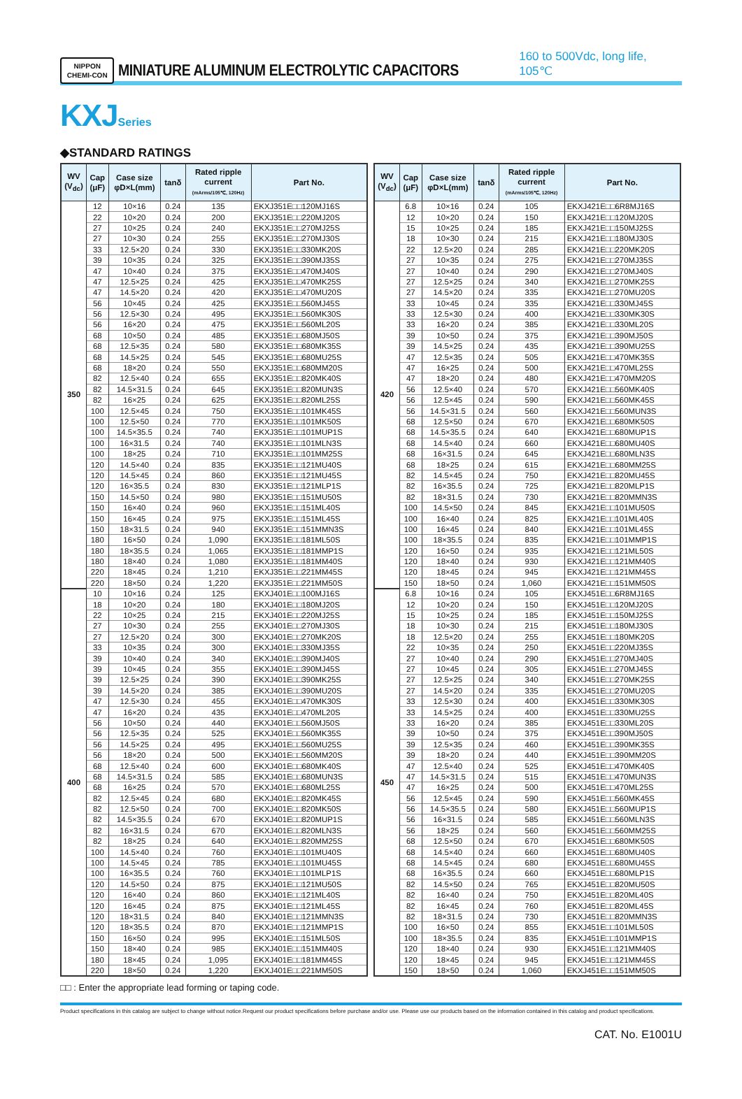NIPPON
CHEMI-CON
MINIATURE ALUMINUM ELECTROLYTIC CAPACITORS
160 to 500Vdc, long life, 105℃
KXJ Series
◆STANDARD RATINGS
| WV (V<sub>dc</sub>) | Cap (μF) | Case size φD×L(mm) | tanδ | Rated ripple current (mArms/105℃, 120Hz) | Part No. |
| --- | --- | --- | --- | --- | --- |
| 350 | 12 | 10×16 | 0.24 | 135 | EKXJ351E□□120MJ16S |
| | 22 | 10×20 | 0.24 | 200 | EKXJ351E□□220MJ20S |
| | 27 | 10×25 | 0.24 | 240 | EKXJ351E□□270MJ25S |
| | 27 | 10×30 | 0.24 | 255 | EKXJ351E□□270MJ30S |
| | 33 | 12.5×20 | 0.24 | 330 | EKXJ351E□□330MK20S |
| | 39 | 10×35 | 0.24 | 325 | EKXJ351E□□390MJ35S |
| | 47 | 10×40 | 0.24 | 375 | EKXJ351E□□470MJ40S |
| | 47 | 12.5×25 | 0.24 | 425 | EKXJ351E□□470MK25S |
| | 47 | 14.5×20 | 0.24 | 420 | EKXJ351E□□470MU20S |
| | 56 | 10×45 | 0.24 | 425 | EKXJ351E□□560MJ45S |
| | 56 | 12.5×30 | 0.24 | 495 | EKXJ351E□□560MK30S |
| | 56 | 16×20 | 0.24 | 475 | EKXJ351E□□560ML20S |
| | 68 | 10×50 | 0.24 | 485 | EKXJ351E□□680MJ50S |
| | 68 | 12.5×35 | 0.24 | 580 | EKXJ351E□□680MK35S |
| | 68 | 14.5×25 | 0.24 | 545 | EKXJ351E□□680MU25S |
| | 68 | 18×20 | 0.24 | 550 | EKXJ351E□□680MM20S |
| | 82 | 12.5×40 | 0.24 | 655 | EKXJ351E□□820MK40S |
| | 82 | 14.5×31.5 | 0.24 | 645 | EKXJ351E□□820MUN3S |
| | 82 | 16×25 | 0.24 | 625 | EKXJ351E□□820ML25S |
| | 100 | 12.5×45 | 0.24 | 750 | EKXJ351E□□101MK45S |
| | 100 | 12.5×50 | 0.24 | 770 | EKXJ351E□□101MK50S |
| | 100 | 14.5×35.5 | 0.24 | 740 | EKXJ351E□□101MUP1S |
| | 100 | 16×31.5 | 0.24 | 740 | EKXJ351E□□101MLN3S |
| | 100 | 18×25 | 0.24 | 710 | EKXJ351E□□101MM25S |
| | 120 | 14.5×40 | 0.24 | 835 | EKXJ351E□□121MU40S |
| | 120 | 14.5×45 | 0.24 | 860 | EKXJ351E□□121MU45S |
| | 120 | 16×35.5 | 0.24 | 830 | EKXJ351E□□121MLP1S |
| | 150 | 14.5×50 | 0.24 | 980 | EKXJ351E□□151MU50S |
| | 150 | 16×40 | 0.24 | 960 | EKXJ351E□□151ML40S |
| | 150 | 16×45 | 0.24 | 975 | EKXJ351E□□151ML45S |
| | 150 | 18×31.5 | 0.24 | 940 | EKXJ351E□□151MMN3S |
| | 180 | 16×50 | 0.24 | 1,090 | EKXJ351E□□181ML50S |
| | 180 | 18×35.5 | 0.24 | 1,065 | EKXJ351E□□181MMP1S |
| | 180 | 18×40 | 0.24 | 1,080 | EKXJ351E□□181MM40S |
| | 220 | 18×45 | 0.24 | 1,210 | EKXJ351E□□221MM45S |
| | 220 | 18×50 | 0.24 | 1,220 | EKXJ351E□□221MM50S |
| 400 | 10 | 10×16 | 0.24 | 125 | EKXJ401E□□100MJ16S |
| | 18 | 10×20 | 0.24 | 180 | EKXJ401E□□180MJ20S |
| | 22 | 10×25 | 0.24 | 215 | EKXJ401E□□220MJ25S |
| | 27 | 10×30 | 0.24 | 255 | EKXJ401E□□270MJ30S |
| | 27 | 12.5×20 | 0.24 | 300 | EKXJ401E□□270MK20S |
| | 33 | 10×35 | 0.24 | 300 | EKXJ401E□□330MJ35S |
| | 39 | 10×40 | 0.24 | 340 | EKXJ401E□□390MJ40S |
| | 39 | 10×45 | 0.24 | 355 | EKXJ401E□□390MJ45S |
| | 39 | 12.5×25 | 0.24 | 390 | EKXJ401E□□390MK25S |
| | 39 | 14.5×20 | 0.24 | 385 | EKXJ401E□□390MU20S |
| | 47 | 12.5×30 | 0.24 | 455 | EKXJ401E□□470MK30S |
| | 47 | 16×20 | 0.24 | 435 | EKXJ401E□□470ML20S |
| | 56 | 10×50 | 0.24 | 440 | EKXJ401E□□560MJ50S |
| | 56 | 12.5×35 | 0.24 | 525 | EKXJ401E□□560MK35S |
| | 56 | 14.5×25 | 0.24 | 495 | EKXJ401E□□560MU25S |
| | 56 | 18×20 | 0.24 | 500 | EKXJ401E□□560MM20S |
| | 68 | 12.5×40 | 0.24 | 600 | EKXJ401E□□680MK40S |
| | 68 | 14.5×31.5 | 0.24 | 585 | EKXJ401E□□680MUN3S |
| | 68 | 16×25 | 0.24 | 570 | EKXJ401E□□680ML25S |
| | 82 | 12.5×45 | 0.24 | 680 | EKXJ401E□□820MK45S |
| | 82 | 12.5×50 | 0.24 | 700 | EKXJ401E□□820MK50S |
| | 82 | 14.5×35.5 | 0.24 | 670 | EKXJ401E□□820MUP1S |
| | 82 | 16×31.5 | 0.24 | 670 | EKXJ401E□□820MLN3S |
| | 82 | 18×25 | 0.24 | 640 | EKXJ401E□□820MM25S |
| | 100 | 14.5×40 | 0.24 | 760 | EKXJ401E□□101MU40S |
| | 100 | 14.5×45 | 0.24 | 785 | EKXJ401E□□101MU45S |
| | 100 | 16×35.5 | 0.24 | 760 | EKXJ401E□□101MLP1S |
| | 120 | 14.5×50 | 0.24 | 875 | EKXJ401E□□121MU50S |
| | 120 | 16×40 | 0.24 | 860 | EKXJ401E□□121ML40S |
| | 120 | 16×45 | 0.24 | 875 | EKXJ401E□□121ML45S |
| | 120 | 18×31.5 | 0.24 | 840 | EKXJ401E□□121MMN3S |
| | 120 | 18×35.5 | 0.24 | 870 | EKXJ401E□□121MMP1S |
| | 150 | 16×50 | 0.24 | 995 | EKXJ401E□□151ML50S |
| | 150 | 18×40 | 0.24 | 985 | EKXJ401E□□151MM40S |
| | 180 | 18×45 | 0.24 | 1,095 | EKXJ401E□□181MM45S |
| | 220 | 18×50 | 0.24 | 1,220 | EKXJ401E□□221MM50S |
| WV (V<sub>dc</sub>) | Cap (μF) | Case size φD×L(mm) | tanδ | Rated ripple current (mArms/105℃, 120Hz) | Part No. |
| --- | --- | --- | --- | --- | --- |
| 420 | 6.8 | 10×16 | 0.24 | 105 | EKXJ421E□□6R8MJ16S |
| | 12 | 10×20 | 0.24 | 150 | EKXJ421E□□120MJ20S |
| | 15 | 10×25 | 0.24 | 185 | EKXJ421E□□150MJ25S |
| | 18 | 10×30 | 0.24 | 215 | EKXJ421E□□180MJ30S |
| | 22 | 12.5×20 | 0.24 | 285 | EKXJ421E□□220MK20S |
| | 27 | 10×35 | 0.24 | 275 | EKXJ421E□□270MJ35S |
| | 27 | 10×40 | 0.24 | 290 | EKXJ421E□□270MJ40S |
| | 27 | 12.5×25 | 0.24 | 340 | EKXJ421E□□270MK25S |
| | 27 | 14.5×20 | 0.24 | 335 | EKXJ421E□□270MU20S |
| | 33 | 10×45 | 0.24 | 335 | EKXJ421E□□330MJ45S |
| | 33 | 12.5×30 | 0.24 | 400 | EKXJ421E□□330MK30S |
| | 33 | 16×20 | 0.24 | 385 | EKXJ421E□□330ML20S |
| | 39 | 10×50 | 0.24 | 375 | EKXJ421E□□390MJ50S |
| | 39 | 14.5×25 | 0.24 | 435 | EKXJ421E□□390MU25S |
| | 47 | 12.5×35 | 0.24 | 505 | EKXJ421E□□470MK35S |
| | 47 | 16×25 | 0.24 | 500 | EKXJ421E□□470ML25S |
| | 47 | 18×20 | 0.24 | 480 | EKXJ421E□□470MM20S |
| | 56 | 12.5×40 | 0.24 | 570 | EKXJ421E□□560MK40S |
| | 56 | 12.5×45 | 0.24 | 590 | EKXJ421E□□560MK45S |
| | 56 | 14.5×31.5 | 0.24 | 560 | EKXJ421E□□560MUN3S |
| | 68 | 12.5×50 | 0.24 | 670 | EKXJ421E□□680MK50S |
| | 68 | 14.5×35.5 | 0.24 | 640 | EKXJ421E□□680MUP1S |
| | 68 | 14.5×40 | 0.24 | 660 | EKXJ421E□□680MU40S |
| | 68 | 16×31.5 | 0.24 | 645 | EKXJ421E□□680MLN3S |
| | 68 | 18×25 | 0.24 | 615 | EKXJ421E□□680MM25S |
| | 82 | 14.5×45 | 0.24 | 750 | EKXJ421E□□820MU45S |
| | 82 | 16×35.5 | 0.24 | 725 | EKXJ421E□□820MLP1S |
| | 82 | 18×31.5 | 0.24 | 730 | EKXJ421E□□820MMN3S |
| | 100 | 14.5×50 | 0.24 | 845 | EKXJ421E□□101MU50S |
| | 100 | 16×40 | 0.24 | 825 | EKXJ421E□□101ML40S |
| | 100 | 16×45 | 0.24 | 840 | EKXJ421E□□101ML45S |
| | 100 | 18×35.5 | 0.24 | 835 | EKXJ421E□□101MMP1S |
| | 120 | 16×50 | 0.24 | 935 | EKXJ421E□□121ML50S |
| | 120 | 18×40 | 0.24 | 930 | EKXJ421E□□121MM40S |
| | 120 | 18×45 | 0.24 | 945 | EKXJ421E□□121MM45S |
| | 150 | 18×50 | 0.24 | 1,060 | EKXJ421E□□151MM50S |
| 450 | 6.8 | 10×16 | 0.24 | 105 | EKXJ451E□□6R8MJ16S |
| | 12 | 10×20 | 0.24 | 150 | EKXJ451E□□120MJ20S |
| | 15 | 10×25 | 0.24 | 185 | EKXJ451E□□150MJ25S |
| | 18 | 10×30 | 0.24 | 215 | EKXJ451E□□180MJ30S |
| | 18 | 12.5×20 | 0.24 | 255 | EKXJ451E□□180MK20S |
| | 22 | 10×35 | 0.24 | 250 | EKXJ451E□□220MJ35S |
| | 27 | 10×40 | 0.24 | 290 | EKXJ451E□□270MJ40S |
| | 27 | 10×45 | 0.24 | 305 | EKXJ451E□□270MJ45S |
| | 27 | 12.5×25 | 0.24 | 340 | EKXJ451E□□270MK25S |
| | 27 | 14.5×20 | 0.24 | 335 | EKXJ451E□□270MU20S |
| | 33 | 12.5×30 | 0.24 | 400 | EKXJ451E□□330MK30S |
| | 33 | 14.5×25 | 0.24 | 400 | EKXJ451E□□330MU25S |
| | 33 | 16×20 | 0.24 | 385 | EKXJ451E□□330ML20S |
| | 39 | 10×50 | 0.24 | 375 | EKXJ451E□□390MJ50S |
| | 39 | 12.5×35 | 0.24 | 460 | EKXJ451E□□390MK35S |
| | 39 | 18×20 | 0.24 | 440 | EKXJ451E□□390MM20S |
| | 47 | 12.5×40 | 0.24 | 525 | EKXJ451E□□470MK40S |
| | 47 | 14.5×31.5 | 0.24 | 515 | EKXJ451E□□470MUN3S |
| | 47 | 16×25 | 0.24 | 500 | EKXJ451E□□470ML25S |
| | 56 | 12.5×45 | 0.24 | 590 | EKXJ451E□□560MK45S |
| | 56 | 14.5×35.5 | 0.24 | 580 | EKXJ451E□□560MUP1S |
| | 56 | 16×31.5 | 0.24 | 585 | EKXJ451E□□560MLN3S |
| | 56 | 18×25 | 0.24 | 560 | EKXJ451E□□560MM25S |
| | 68 | 12.5×50 | 0.24 | 670 | EKXJ451E□□680MK50S |
| | 68 | 14.5×40 | 0.24 | 660 | EKXJ451E□□680MU40S |
| | 68 | 14.5×45 | 0.24 | 680 | EKXJ451E□□680MU45S |
| | 68 | 16×35.5 | 0.24 | 660 | EKXJ451E□□680MLP1S |
| | 82 | 14.5×50 | 0.24 | 765 | EKXJ451E□□820MU50S |
| | 82 | 16×40 | 0.24 | 750 | EKXJ451E□□820ML40S |
| | 82 | 16×45 | 0.24 | 760 | EKXJ451E□□820ML45S |
| | 82 | 18×31.5 | 0.24 | 730 | EKXJ451E□□820MMN3S |
| | 100 | 16×50 | 0.24 | 855 | EKXJ451E□□101ML50S |
| | 100 | 18×35.5 | 0.24 | 835 | EKXJ451E□□101MMP1S |
| | 120 | 18×40 | 0.24 | 930 | EKXJ451E□□121MM40S |
| | 120 | 18×45 | 0.24 | 945 | EKXJ451E□□121MM45S |
| | 150 | 18×50 | 0.24 | 1,060 | EKXJ451E□□151MM50S |
□□ : Enter the appropriate lead forming or taping code.
Product specifications in this catalog are subject to change without notice.Request our product specifications before purchase and/or use. Please use our products based on the information contained in this catalog and product specifications.
CAT. No. E1001U